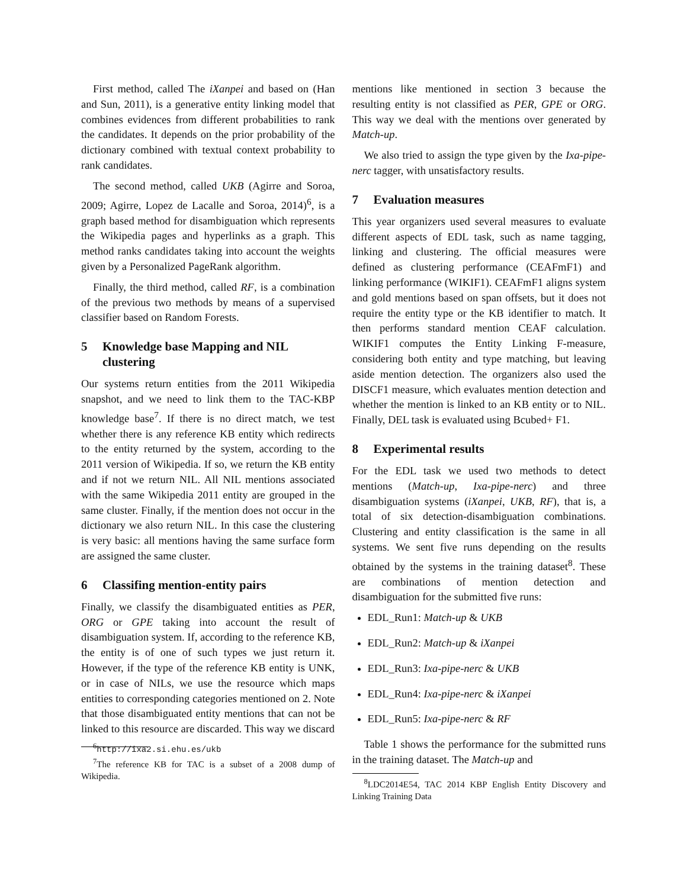First method, called The iXanpei and based on (Han and Sun, 2011), is a generative entity linking model that combines evidences from different probabilities to rank the candidates. It depends on the prior probability of the dictionary combined with textual context probability to rank candidates.
The second method, called UKB (Agirre and Soroa, 2009; Agirre, Lopez de Lacalle and Soroa, 2014)<sup>6</sup>, is a graph based method for disambiguation which represents the Wikipedia pages and hyperlinks as a graph. This method ranks candidates taking into account the weights given by a Personalized PageRank algorithm.
Finally, the third method, called RF, is a combination of the previous two methods by means of a supervised classifier based on Random Forests.
5 Knowledge base Mapping and NIL clustering
Our systems return entities from the 2011 Wikipedia snapshot, and we need to link them to the TAC-KBP knowledge base<sup>7</sup>. If there is no direct match, we test whether there is any reference KB entity which redirects to the entity returned by the system, according to the 2011 version of Wikipedia. If so, we return the KB entity and if not we return NIL. All NIL mentions associated with the same Wikipedia 2011 entity are grouped in the same cluster. Finally, if the mention does not occur in the dictionary we also return NIL. In this case the clustering is very basic: all mentions having the same surface form are assigned the same cluster.
6 Classifing mention-entity pairs
Finally, we classify the disambiguated entities as PER, ORG or GPE taking into account the result of disambiguation system. If, according to the reference KB, the entity is of one of such types we just return it. However, if the type of the reference KB entity is UNK, or in case of NILs, we use the resource which maps entities to corresponding categories mentioned on 2. Note that those disambiguated entity mentions that can not be linked to this resource are discarded. This way we discard
<sup>6</sup> http://ixa2.si.ehu.es/ukb
<sup>7</sup> The reference KB for TAC is a subset of a 2008 dump of Wikipedia.
mentions like mentioned in section 3 because the resulting entity is not classified as PER, GPE or ORG. This way we deal with the mentions over generated by Match-up.
We also tried to assign the type given by the Ixa-pipe-nerc tagger, with unsatisfactory results.
7 Evaluation measures
This year organizers used several measures to evaluate different aspects of EDL task, such as name tagging, linking and clustering. The official measures were defined as clustering performance (CEAFmF1) and linking performance (WIKIF1). CEAFmF1 aligns system and gold mentions based on span offsets, but it does not require the entity type or the KB identifier to match. It then performs standard mention CEAF calculation. WIKIF1 computes the Entity Linking F-measure, considering both entity and type matching, but leaving aside mention detection. The organizers also used the DISCF1 measure, which evaluates mention detection and whether the mention is linked to an KB entity or to NIL. Finally, DEL task is evaluated using Bcubed+ F1.
8 Experimental results
For the EDL task we used two methods to detect mentions (Match-up, Ixa-pipe-nerc) and three disambiguation systems (iXanpei, UKB, RF), that is, a total of six detection-disambiguation combinations. Clustering and entity classification is the same in all systems. We sent five runs depending on the results obtained by the systems in the training dataset<sup>8</sup>. These are combinations of mention detection and disambiguation for the submitted five runs:
EDL_Run1: Match-up & UKB
EDL_Run2: Match-up & iXanpei
EDL_Run3: Ixa-pipe-nerc & UKB
EDL_Run4: Ixa-pipe-nerc & iXanpei
EDL_Run5: Ixa-pipe-nerc & RF
Table 1 shows the performance for the submitted runs in the training dataset. The Match-up and
<sup>8</sup> LDC2014E54, TAC 2014 KBP English Entity Discovery and Linking Training Data